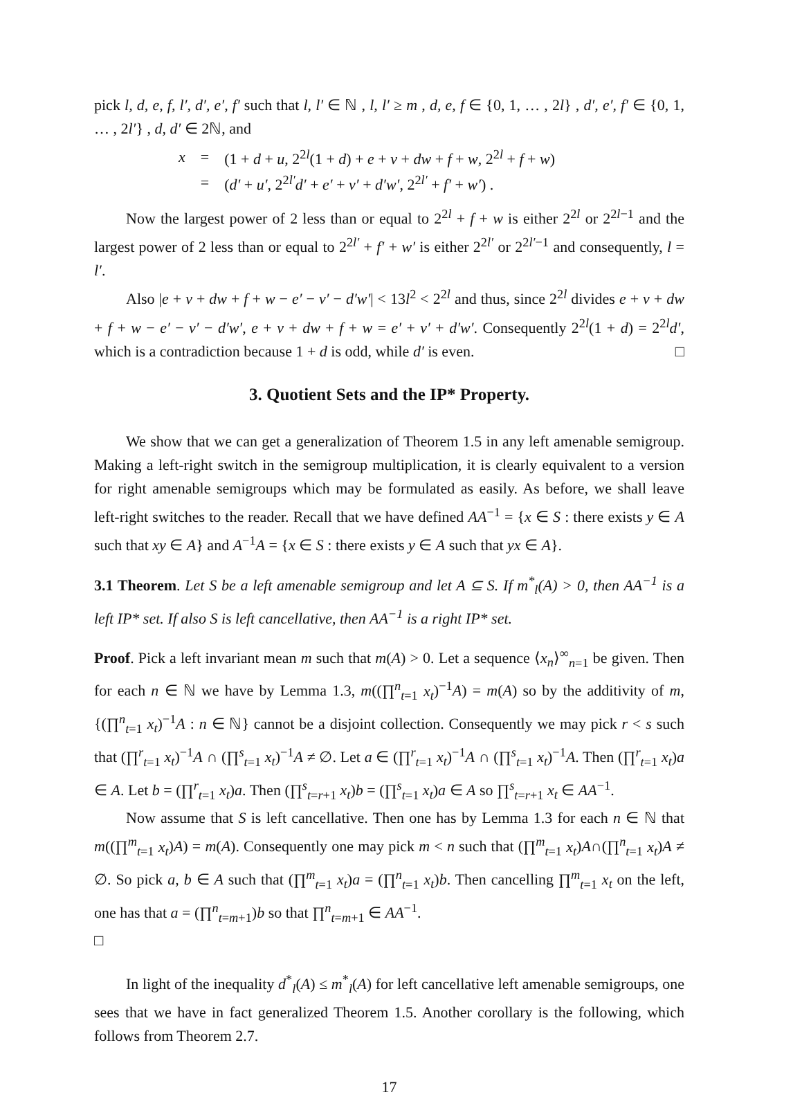pick l, d, e, f, l′, d′, e′, f′ such that l, l′ ∈ ℕ , l, l′ ≥ m , d, e, f ∈ {0, 1, … , 2l} , d′, e′, f′ ∈ {0, 1, … , 2l′} , d, d′ ∈ 2ℕ, and
| x | = | (1 + d + u , 2<sup>2l</sup>(1 + d ) + e + v + dw + f + w , 2<sup>2l</sup> + f + w ) |
| | = | ( d′ + u′ , 2<sup>2l′</sup> d′ + e′ + v′ + d′w′ , 2<sup>2l′</sup> + f′ + w′ ) . |
Now the largest power of 2 less than or equal to 2<sup>2l</sup> + f + w is either 2<sup>2l</sup> or 2<sup>2l−1</sup> and the largest power of 2 less than or equal to 2<sup>2l′</sup> + f′ + w′ is either 2<sup>2l′</sup> or 2<sup>2l′−1</sup> and consequently, l = l′.
Also |e + v + dw + f + w − e′ − v′ − d′w′| < 13l<sup>2</sup> < 2<sup>2l</sup> and thus, since 2<sup>2l</sup> divides e + v + dw + f + w − e′ − v′ − d′w′, e + v + dw + f + w = e′ + v′ + d′w′. Consequently 2<sup>2l</sup>(1 + d) = 2<sup>2l</sup>d′, which is a contradiction because 1 + d is odd, while d′ is even. □
3. Quotient Sets and the IP* Property.
We show that we can get a generalization of Theorem 1.5 in any left amenable semigroup. Making a left-right switch in the semigroup multiplication, it is clearly equivalent to a version for right amenable semigroups which may be formulated as easily. As before, we shall leave left-right switches to the reader. Recall that we have defined AA<sup>−1</sup> = {x ∈ S : there exists y ∈ A such that xy ∈ A} and A<sup>−1</sup>A = {x ∈ S : there exists y ∈ A such that yx ∈ A}.
3.1 Theorem. Let S be a left amenable semigroup and let A ⊆ S. If m<sup>*</sup><sub>l</sub>(A) > 0, then AA<sup>−1</sup> is a left IP* set. If also S is left cancellative, then AA<sup>−1</sup> is a right IP* set.
Proof. Pick a left invariant mean m such that m(A) > 0. Let a sequence ⟨x<sub>n</sub>⟩<sup>∞</sup><sub>n=1</sub> be given. Then for each n ∈ ℕ we have by Lemma 1.3, m((∏<sup>n</sup><sub>t=1</sub> x<sub>t</sub>)<sup>−1</sup>A) = m(A) so by the additivity of m, {(∏<sup>n</sup><sub>t=1</sub> x<sub>t</sub>)<sup>−1</sup>A : n ∈ ℕ} cannot be a disjoint collection. Consequently we may pick r < s such that (∏<sup>r</sup><sub>t=1</sub> x<sub>t</sub>)<sup>−1</sup>A ∩ (∏<sup>s</sup><sub>t=1</sub> x<sub>t</sub>)<sup>−1</sup>A ≠ ∅. Let a ∈ (∏<sup>r</sup><sub>t=1</sub> x<sub>t</sub>)<sup>−1</sup>A ∩ (∏<sup>s</sup><sub>t=1</sub> x<sub>t</sub>)<sup>−1</sup>A. Then (∏<sup>r</sup><sub>t=1</sub> x<sub>t</sub>)a ∈ A. Let b = (∏<sup>r</sup><sub>t=1</sub> x<sub>t</sub>)a. Then (∏<sup>s</sup><sub>t=r+1</sub> x<sub>t</sub>)b = (∏<sup>s</sup><sub>t=1</sub> x<sub>t</sub>)a ∈ A so ∏<sup>s</sup><sub>t=r+1</sub> x<sub>t</sub> ∈ AA<sup>−1</sup>.
Now assume that S is left cancellative. Then one has by Lemma 1.3 for each n ∈ ℕ that m((∏<sup>m</sup><sub>t=1</sub> x<sub>t</sub>)A) = m(A). Consequently one may pick m < n such that (∏<sup>m</sup><sub>t=1</sub> x<sub>t</sub>)A∩(∏<sup>n</sup><sub>t=1</sub> x<sub>t</sub>)A ≠ ∅. So pick a, b ∈ A such that (∏<sup>m</sup><sub>t=1</sub> x<sub>t</sub>)a = (∏<sup>n</sup><sub>t=1</sub> x<sub>t</sub>)b. Then cancelling ∏<sup>m</sup><sub>t=1</sub> x<sub>t</sub> on the left, one has that a = (∏<sup>n</sup><sub>t=m+1</sub>)b so that ∏<sup>n</sup><sub>t=m+1</sub> ∈ AA<sup>−1</sup>.
□
In light of the inequality d<sup>*</sup><sub>l</sub>(A) ≤ m<sup>*</sup><sub>l</sub>(A) for left cancellative left amenable semigroups, one sees that we have in fact generalized Theorem 1.5. Another corollary is the following, which follows from Theorem 2.7.
17